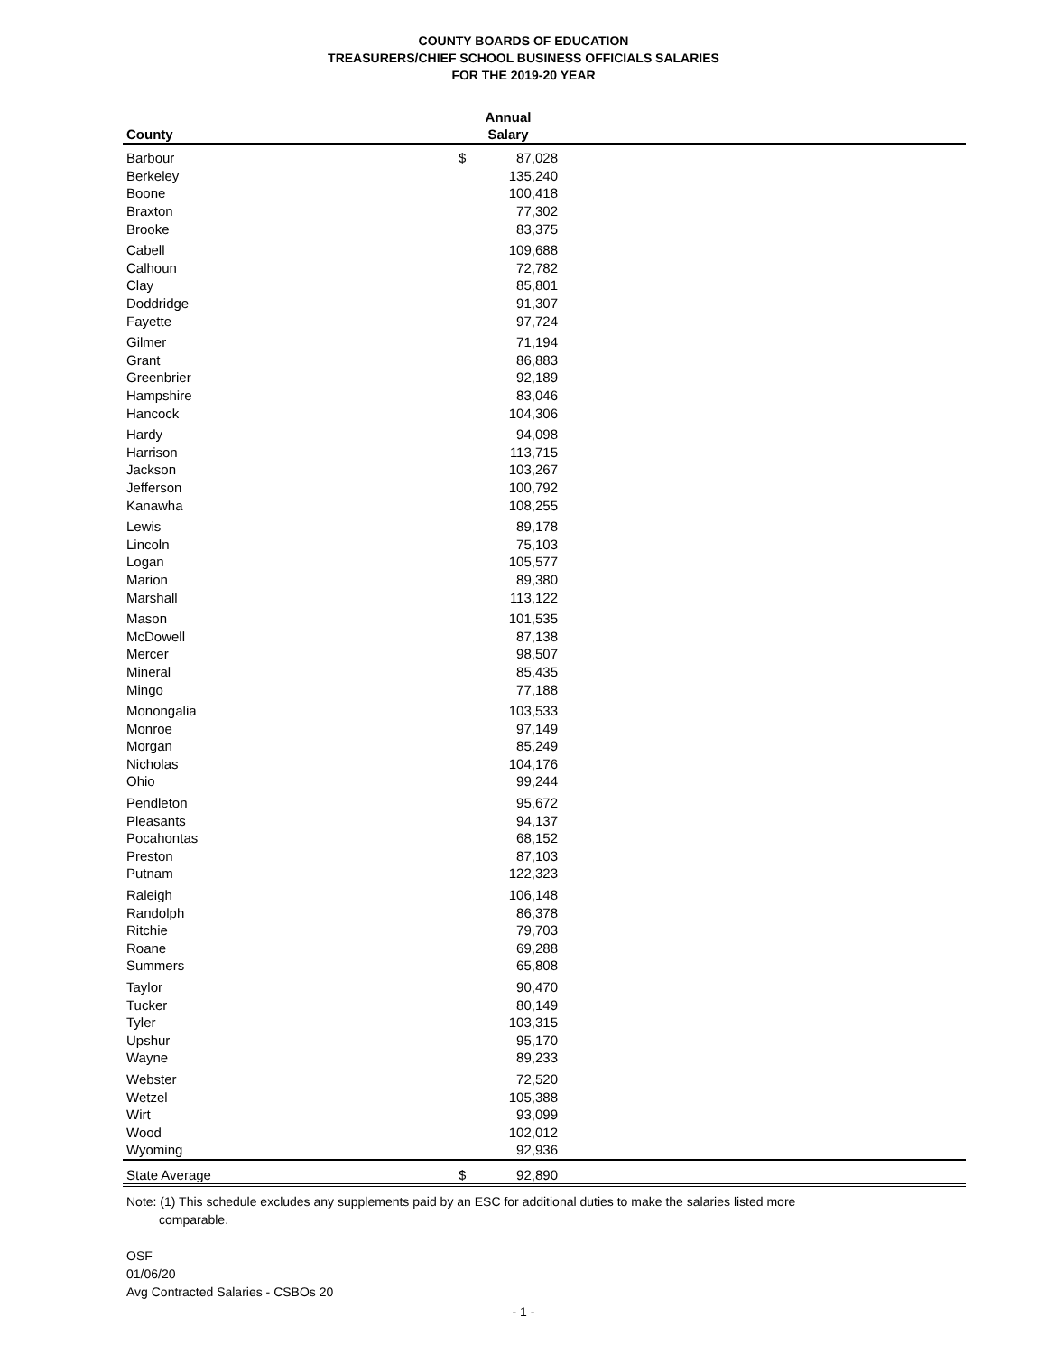COUNTY BOARDS OF EDUCATION
TREASURERS/CHIEF SCHOOL BUSINESS OFFICIALS SALARIES
FOR THE 2019-20 YEAR
| County | Annual Salary | | |
| --- | --- | --- | --- |
| Barbour | $ | 87,028 | |
| Berkeley | | 135,240 | |
| Boone | | 100,418 | |
| Braxton | | 77,302 | |
| Brooke | | 83,375 | |
| Cabell | | 109,688 | |
| Calhoun | | 72,782 | |
| Clay | | 85,801 | |
| Doddridge | | 91,307 | |
| Fayette | | 97,724 | |
| Gilmer | | 71,194 | |
| Grant | | 86,883 | |
| Greenbrier | | 92,189 | |
| Hampshire | | 83,046 | |
| Hancock | | 104,306 | |
| Hardy | | 94,098 | |
| Harrison | | 113,715 | |
| Jackson | | 103,267 | |
| Jefferson | | 100,792 | |
| Kanawha | | 108,255 | |
| Lewis | | 89,178 | |
| Lincoln | | 75,103 | |
| Logan | | 105,577 | |
| Marion | | 89,380 | |
| Marshall | | 113,122 | |
| Mason | | 101,535 | |
| McDowell | | 87,138 | |
| Mercer | | 98,507 | |
| Mineral | | 85,435 | |
| Mingo | | 77,188 | |
| Monongalia | | 103,533 | |
| Monroe | | 97,149 | |
| Morgan | | 85,249 | |
| Nicholas | | 104,176 | |
| Ohio | | 99,244 | |
| Pendleton | | 95,672 | |
| Pleasants | | 94,137 | |
| Pocahontas | | 68,152 | |
| Preston | | 87,103 | |
| Putnam | | 122,323 | |
| Raleigh | | 106,148 | |
| Randolph | | 86,378 | |
| Ritchie | | 79,703 | |
| Roane | | 69,288 | |
| Summers | | 65,808 | |
| Taylor | | 90,470 | |
| Tucker | | 80,149 | |
| Tyler | | 103,315 | |
| Upshur | | 95,170 | |
| Wayne | | 89,233 | |
| Webster | | 72,520 | |
| Wetzel | | 105,388 | |
| Wirt | | 93,099 | |
| Wood | | 102,012 | |
| Wyoming | | 92,936 | |
| State Average | $ | 92,890 | |
Note: (1) This schedule excludes any supplements paid by an ESC for additional duties to make the salaries listed more
comparable.
OSF
01/06/20
Avg Contracted Salaries - CSBOs 20
- 1 -